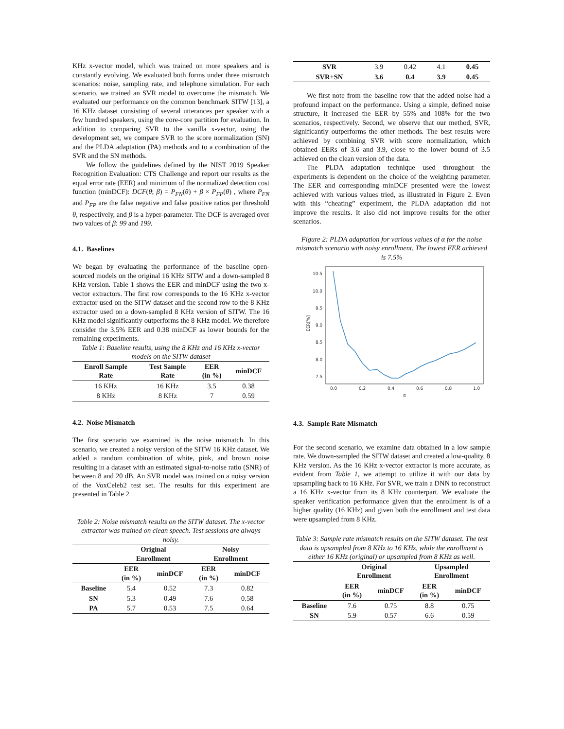KHz x-vector model, which was trained on more speakers and is constantly evolving. We evaluated both forms under three mismatch scenarios: noise, sampling rate, and telephone simulation. For each scenario, we trained an SVR model to overcome the mismatch. We evaluated our performance on the common benchmark SITW [13], a 16 KHz dataset consisting of several utterances per speaker with a few hundred speakers, using the core-core partition for evaluation. In addition to comparing SVR to the vanilla x-vector, using the development set, we compare SVR to the score normalization (SN) and the PLDA adaptation (PA) methods and to a combination of the SVR and the SN methods.
We follow the guidelines defined by the NIST 2019 Speaker Recognition Evaluation: CTS Challenge and report our results as the equal error rate (EER) and minimum of the normalized detection cost function (minDCF): DCF(θ; β) = P<sub>FN</sub>(θ) + β × P<sub>FP</sub>(θ) , where P<sub>FN</sub> and P<sub>FP</sub> are the false negative and false positive ratios per threshold θ, respectively, and β is a hyper-parameter. The DCF is averaged over two values of β: 99 and 199.
4.1. Baselines
We began by evaluating the performance of the baseline open-sourced models on the original 16 KHz SITW and a down-sampled 8 KHz version. Table 1 shows the EER and minDCF using the two x-vector extractors. The first row corresponds to the 16 KHz x-vector extractor used on the SITW dataset and the second row to the 8 KHz extractor used on a down-sampled 8 KHz version of SITW. The 16 KHz model significantly outperforms the 8 KHz model. We therefore consider the 3.5% EER and 0.38 minDCF as lower bounds for the remaining experiments.
Table 1: Baseline results, using the 8 KHz and 16 KHz x-vector models on the SITW dataset
| Enroll Sample Rate | Test Sample Rate | EER (in %) | minDCF |
| --- | --- | --- | --- |
| 16 KHz | 16 KHz | 3.5 | 0.38 |
| 8 KHz | 8 KHz | 7 | 0.59 |
4.2. Noise Mismatch
The first scenario we examined is the noise mismatch. In this scenario, we created a noisy version of the SITW 16 KHz dataset. We added a random combination of white, pink, and brown noise resulting in a dataset with an estimated signal-to-noise ratio (SNR) of between 8 and 20 dB. An SVR model was trained on a noisy version of the VoxCeleb2 test set. The results for this experiment are presented in Table 2
Table 2: Noise mismatch results on the SITW dataset. The x-vector extractor was trained on clean speech. Test sessions are always noisy.
| | Original Enrollment | | Noisy Enrollment | |
| --- | --- | --- | --- | --- |
| | EER (in %) | minDCF | EER (in %) | minDCF |
| Baseline | 5.4 | 0.52 | 7.3 | 0.82 |
| SN | 5.3 | 0.49 | 7.6 | 0.58 |
| PA | 5.7 | 0.53 | 7.5 | 0.64 |
| SVR | 3.9 | 0.42 | 4.1 | 0.45 |
| SVR+SN | 3.6 | 0.4 | 3.9 | 0.45 |
We first note from the baseline row that the added noise had a profound impact on the performance. Using a simple, defined noise structure, it increased the EER by 55% and 108% for the two scenarios, respectively. Second, we observe that our method, SVR, significantly outperforms the other methods. The best results were achieved by combining SVR with score normalization, which obtained EERs of 3.6 and 3.9, close to the lower bound of 3.5 achieved on the clean version of the data.
The PLDA adaptation technique used throughout the experiments is dependent on the choice of the weighting parameter. The EER and corresponding minDCF presented were the lowest achieved with various values tried, as illustrated in Figure 2. Even with this “cheating” experiment, the PLDA adaptation did not improve the results. It also did not improve results for the other scenarios.
Figure 2: PLDA adaptation for various values of α for the noise mismatch scenario with noisy enrollment. The lowest EER achieved is 7.5%
10.5
10.0
9.5
9.0
8.5
8.0
7.5
0.0
0.2
0.4
0.6
0.8
1.0
α
EER[%]
4.3. Sample Rate Mismatch
For the second scenario, we examine data obtained in a low sample rate. We down-sampled the SITW dataset and created a low-quality, 8 KHz version. As the 16 KHz x-vector extractor is more accurate, as evident from Table 1, we attempt to utilize it with our data by upsampling back to 16 KHz. For SVR, we train a DNN to reconstruct a 16 KHz x-vector from its 8 KHz counterpart. We evaluate the speaker verification performance given that the enrollment is of a higher quality (16 KHz) and given both the enrollment and test data were upsampled from 8 KHz.
Table 3: Sample rate mismatch results on the SITW dataset. The test data is upsampled from 8 KHz to 16 KHz, while the enrollment is either 16 KHz (original) or upsampled from 8 KHz as well.
| | Original Enrollment | | Upsampled Enrollment | |
| --- | --- | --- | --- | --- |
| | EER (in %) | minDCF | EER (in %) | minDCF |
| Baseline | 7.6 | 0.75 | 8.8 | 0.75 |
| SN | 5.9 | 0.57 | 6.6 | 0.59 |